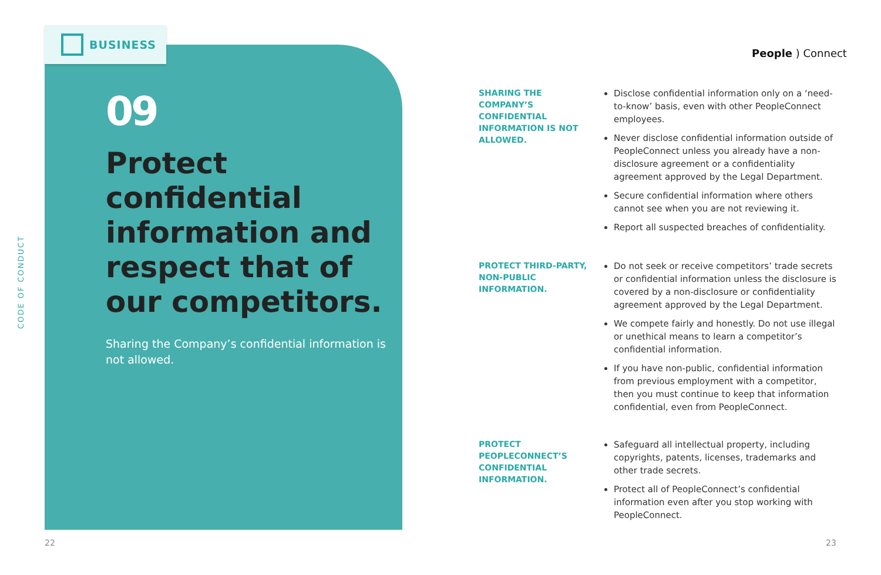CODE OF CONDUCT
BUSINESS
09
Protect confidential information and respect that of our competitors.
Sharing the Company’s confidential information is not allowed.
People ) Connect
SHARING THE COMPANY’S CONFIDENTIAL INFORMATION IS NOT ALLOWED.
Disclose confidential information only on a ‘need-to-know’ basis, even with other PeopleConnect employees.
Never disclose confidential information outside of PeopleConnect unless you already have a non-disclosure agreement or a confidentiality agreement approved by the Legal Department.
Secure confidential information where others cannot see when you are not reviewing it.
Report all suspected breaches of confidentiality.
PROTECT THIRD-PARTY, NON-PUBLIC INFORMATION.
Do not seek or receive competitors’ trade secrets or confidential information unless the disclosure is covered by a non-disclosure or confidentiality agreement approved by the Legal Department.
We compete fairly and honestly. Do not use illegal or unethical means to learn a competitor’s confidential information.
If you have non-public, confidential information from previous employment with a competitor, then you must continue to keep that information confidential, even from PeopleConnect.
PROTECT PEOPLECONNECT’S CONFIDENTIAL INFORMATION.
Safeguard all intellectual property, including copyrights, patents, licenses, trademarks and other trade secrets.
Protect all of PeopleConnect’s confidential information even after you stop working with PeopleConnect.
22 23